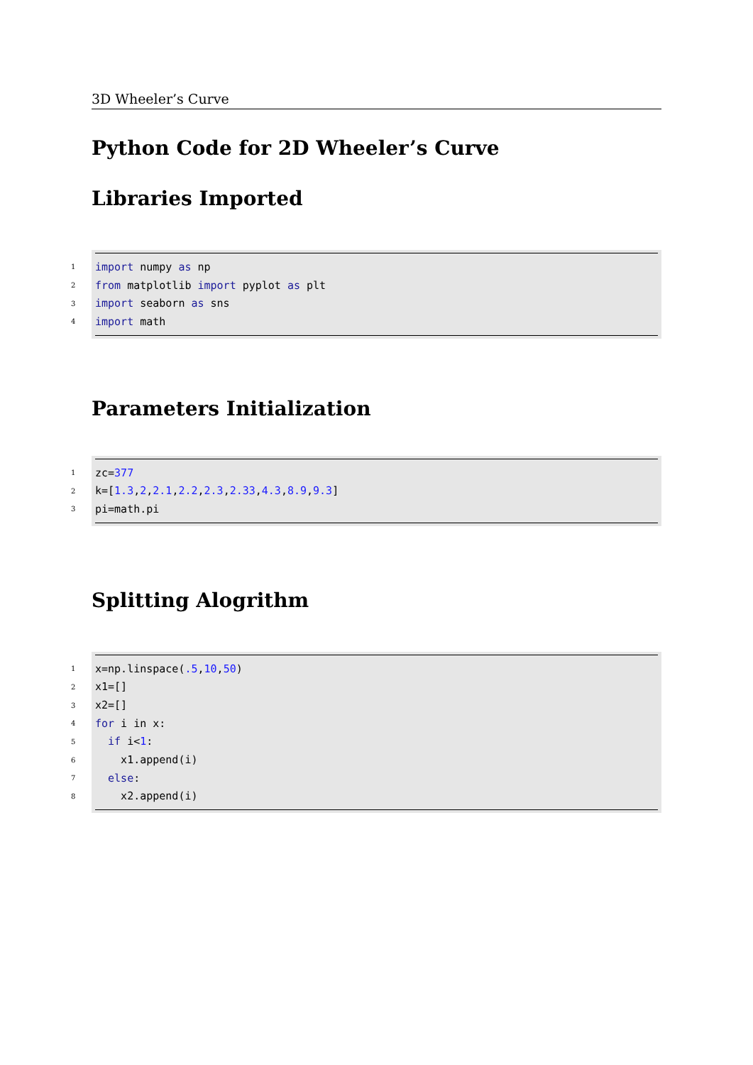3D Wheeler’s Curve
Python Code for 2D Wheeler’s Curve
Libraries Imported
1
import numpy as np
2
from matplotlib import pyplot as plt
3
import seaborn as sns
4
import math
Parameters Initialization
1
zc=377
2
k=[1.3,2,2.1,2.2,2.3,2.33,4.3,8.9,9.3]
3
pi=math.pi
Splitting Alogrithm
1
x=np.linspace(.5,10,50)
2
x1=[]
3
x2=[]
4
for i in x:
5
  if i<1:
6
    x1.append(i)
7
  else:
8
    x2.append(i)